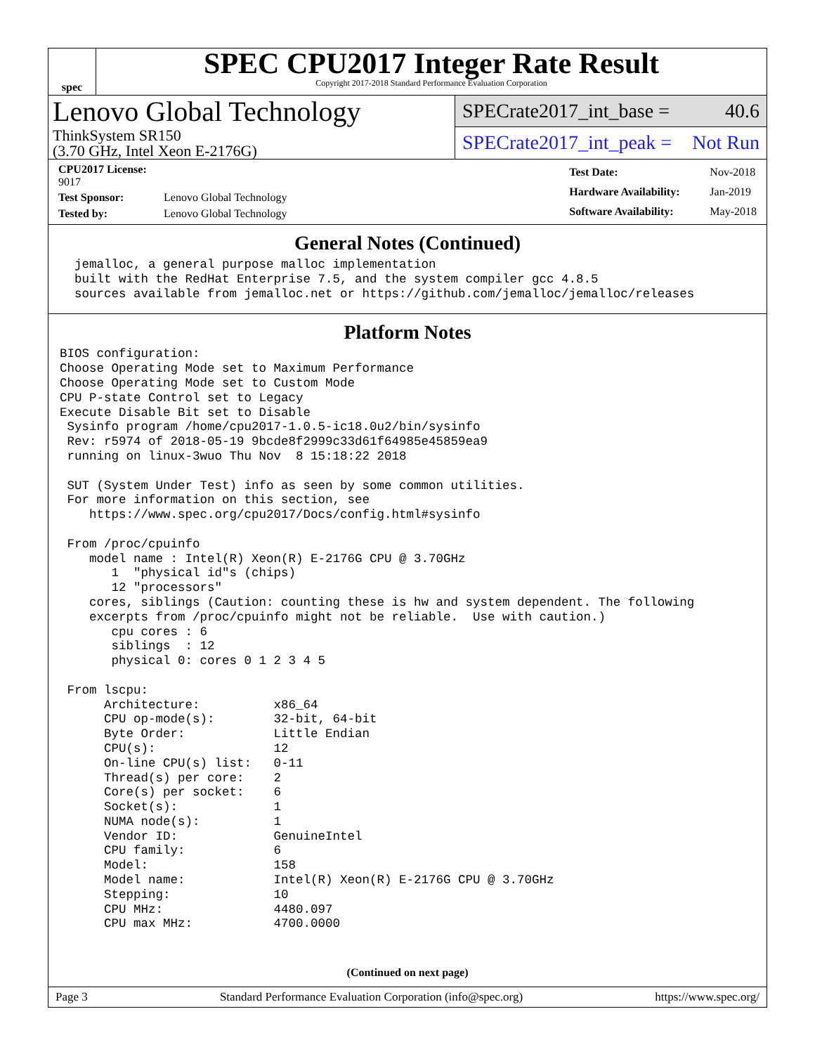spec
SPEC CPU2017 Integer Rate Result
Copyright 2017-2018 Standard Performance Evaluation Corporation
Lenovo Global Technology
ThinkSystem SR150
(3.70 GHz, Intel Xeon E-2176G)
SPECrate2017_int_base = 40.6
SPECrate2017_int_peak = Not Run
| CPU2017 License: 9017 | |
| Test Sponsor: | Lenovo Global Technology |
| Tested by: | Lenovo Global Technology |
| Test Date: | Nov-2018 |
| Hardware Availability: | Jan-2019 |
| Software Availability: | May-2018 |
General Notes (Continued)
  jemalloc, a general purpose malloc implementation
  built with the RedHat Enterprise 7.5, and the system compiler gcc 4.8.5
  sources available from jemalloc.net or https://github.com/jemalloc/jemalloc/releases
Platform Notes
BIOS configuration:
Choose Operating Mode set to Maximum Performance
Choose Operating Mode set to Custom Mode
CPU P-state Control set to Legacy
Execute Disable Bit set to Disable
 Sysinfo program /home/cpu2017-1.0.5-ic18.0u2/bin/sysinfo
 Rev: r5974 of 2018-05-19 9bcde8f2999c33d61f64985e45859ea9
 running on linux-3wuo Thu Nov  8 15:18:22 2018

 SUT (System Under Test) info as seen by some common utilities.
 For more information on this section, see
    https://www.spec.org/cpu2017/Docs/config.html#sysinfo

 From /proc/cpuinfo
    model name : Intel(R) Xeon(R) E-2176G CPU @ 3.70GHz
       1  "physical id"s (chips)
       12 "processors"
    cores, siblings (Caution: counting these is hw and system dependent. The following
    excerpts from /proc/cpuinfo might not be reliable.  Use with caution.)
       cpu cores : 6
       siblings  : 12
       physical 0: cores 0 1 2 3 4 5

 From lscpu:
      Architecture:          x86_64
      CPU op-mode(s):        32-bit, 64-bit
      Byte Order:            Little Endian
      CPU(s):                12
      On-line CPU(s) list:   0-11
      Thread(s) per core:    2
      Core(s) per socket:    6
      Socket(s):             1
      NUMA node(s):          1
      Vendor ID:             GenuineIntel
      CPU family:            6
      Model:                 158
      Model name:            Intel(R) Xeon(R) E-2176G CPU @ 3.70GHz
      Stepping:              10
      CPU MHz:               4480.097
      CPU max MHz:           4700.0000
(Continued on next page)
Page 3 Standard Performance Evaluation Corporation (info@spec.org) https://www.spec.org/